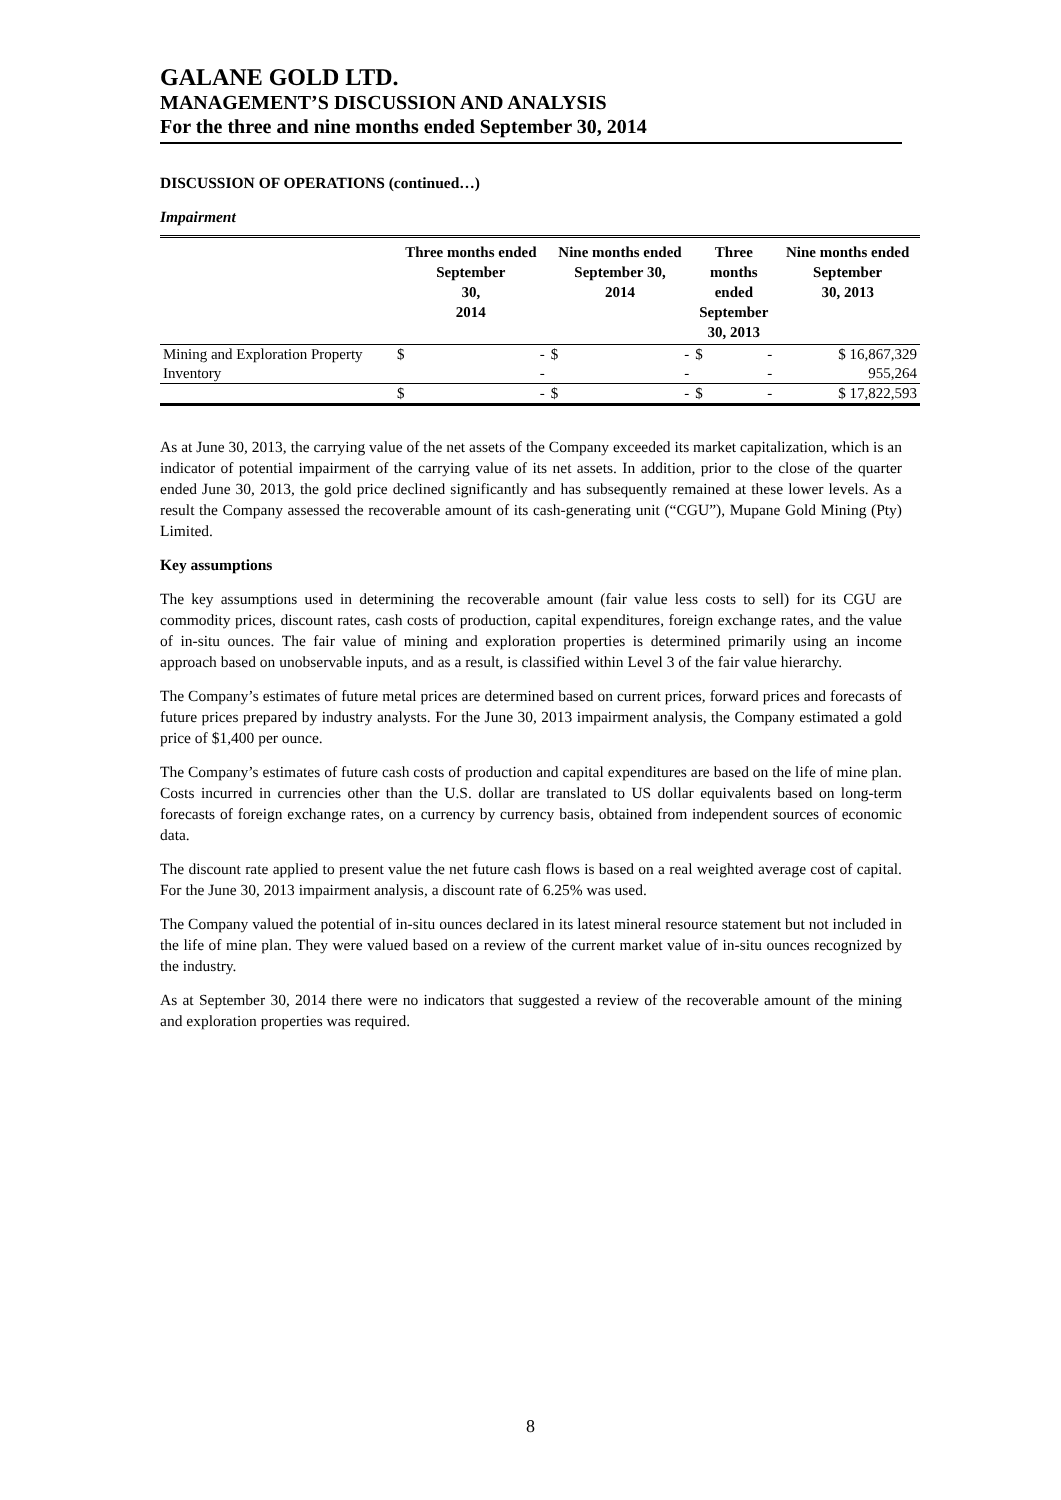GALANE GOLD LTD.
MANAGEMENT’S DISCUSSION AND ANALYSIS
For the three and nine months ended September 30, 2014
DISCUSSION OF OPERATIONS (continued…)
Impairment
| | Three months ended September 30, 2014 | | Nine months ended September 30, 2014 | | Three months ended September 30, 2013 | | Nine months ended September 30, 2013 |
| --- | --- | --- | --- | --- | --- | --- | --- |
| Mining and Exploration Property | $ | - | $ | - | $ | - | $ 16,867,329 |
| Inventory | | - | | - | | - | 955,264 |
| | $ | - | $ | - | $ | - | $ 17,822,593 |
As at June 30, 2013, the carrying value of the net assets of the Company exceeded its market capitalization, which is an indicator of potential impairment of the carrying value of its net assets. In addition, prior to the close of the quarter ended June 30, 2013, the gold price declined significantly and has subsequently remained at these lower levels. As a result the Company assessed the recoverable amount of its cash-generating unit (“CGU”), Mupane Gold Mining (Pty) Limited.
Key assumptions
The key assumptions used in determining the recoverable amount (fair value less costs to sell) for its CGU are commodity prices, discount rates, cash costs of production, capital expenditures, foreign exchange rates, and the value of in-situ ounces. The fair value of mining and exploration properties is determined primarily using an income approach based on unobservable inputs, and as a result, is classified within Level 3 of the fair value hierarchy.
The Company’s estimates of future metal prices are determined based on current prices, forward prices and forecasts of future prices prepared by industry analysts. For the June 30, 2013 impairment analysis, the Company estimated a gold price of $1,400 per ounce.
The Company’s estimates of future cash costs of production and capital expenditures are based on the life of mine plan. Costs incurred in currencies other than the U.S. dollar are translated to US dollar equivalents based on long-term forecasts of foreign exchange rates, on a currency by currency basis, obtained from independent sources of economic data.
The discount rate applied to present value the net future cash flows is based on a real weighted average cost of capital. For the June 30, 2013 impairment analysis, a discount rate of 6.25% was used.
The Company valued the potential of in-situ ounces declared in its latest mineral resource statement but not included in the life of mine plan. They were valued based on a review of the current market value of in-situ ounces recognized by the industry.
As at September 30, 2014 there were no indicators that suggested a review of the recoverable amount of the mining and exploration properties was required.
8